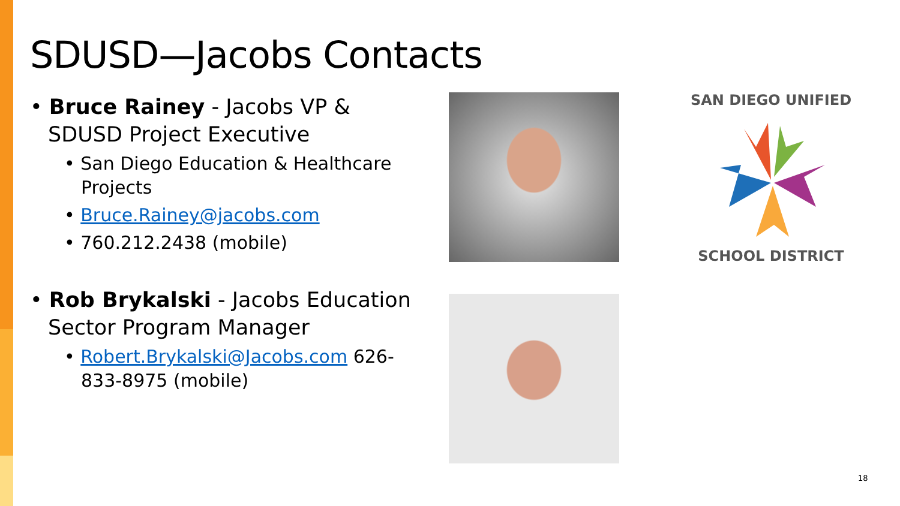SDUSD—Jacobs Contacts
• Bruce Rainey - Jacobs VP & SDUSD Project Executive
• San Diego Education & Healthcare Projects
• Bruce.Rainey@jacobs.com
• 760.212.2438 (mobile)
• Rob Brykalski - Jacobs Education Sector Program Manager
• Robert.Brykalski@Jacobs.com 626-833-8975 (mobile)
SAN DIEGO UNIFIED
SCHOOL DISTRICT
18